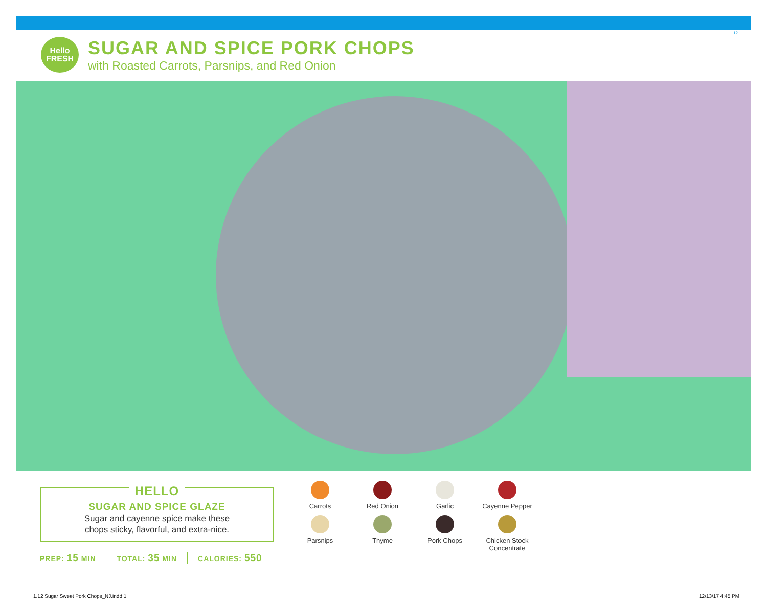12
Hello
FRESH
SUGAR AND SPICE PORK CHOPS
with Roasted Carrots, Parsnips, and Red Onion
HELLO
SUGAR AND SPICE GLAZE
Sugar and cayenne spice make these
chops sticky, flavorful, and extra-nice.
PREP: 15 MIN TOTAL: 35 MIN CALORIES: 550
Carrots
Red Onion
Garlic
Cayenne Pepper
Parsnips
Thyme
Pork Chops
Chicken Stock
Concentrate
1.12 Sugar Sweet Pork Chops_NJ.indd 1
12/13/17 4:45 PM